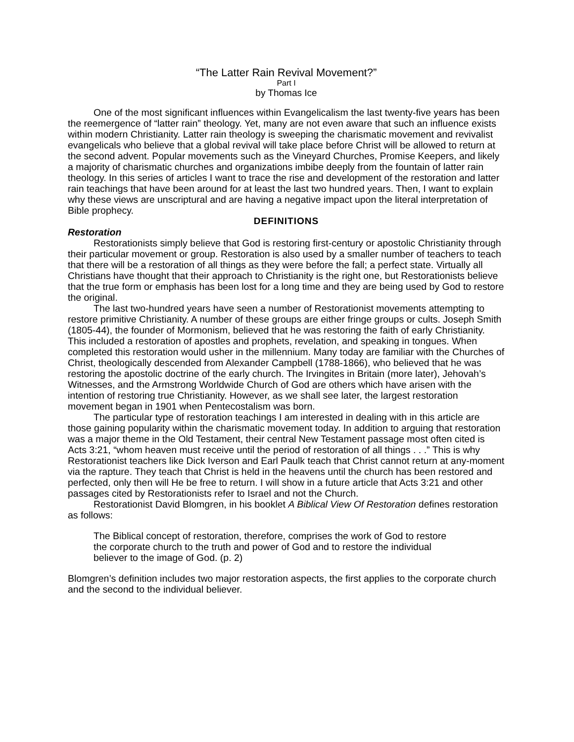“The Latter Rain Revival Movement?”
Part I
by Thomas Ice
One of the most significant influences within Evangelicalism the last twenty-five years has been the reemergence of “latter rain” theology. Yet, many are not even aware that such an influence exists within modern Christianity. Latter rain theology is sweeping the charismatic movement and revivalist evangelicals who believe that a global revival will take place before Christ will be allowed to return at the second advent. Popular movements such as the Vineyard Churches, Promise Keepers, and likely a majority of charismatic churches and organizations imbibe deeply from the fountain of latter rain theology. In this series of articles I want to trace the rise and development of the restoration and latter rain teachings that have been around for at least the last two hundred years. Then, I want to explain why these views are unscriptural and are having a negative impact upon the literal interpretation of Bible prophecy.
DEFINITIONS
Restoration
Restorationists simply believe that God is restoring first-century or apostolic Christianity through their particular movement or group. Restoration is also used by a smaller number of teachers to teach that there will be a restoration of all things as they were before the fall; a perfect state. Virtually all Christians have thought that their approach to Christianity is the right one, but Restorationists believe that the true form or emphasis has been lost for a long time and they are being used by God to restore the original.
The last two-hundred years have seen a number of Restorationist movements attempting to restore primitive Christianity. A number of these groups are either fringe groups or cults. Joseph Smith (1805-44), the founder of Mormonism, believed that he was restoring the faith of early Christianity. This included a restoration of apostles and prophets, revelation, and speaking in tongues. When completed this restoration would usher in the millennium. Many today are familiar with the Churches of Christ, theologically descended from Alexander Campbell (1788-1866), who believed that he was restoring the apostolic doctrine of the early church. The Irvingites in Britain (more later), Jehovah’s Witnesses, and the Armstrong Worldwide Church of God are others which have arisen with the intention of restoring true Christianity. However, as we shall see later, the largest restoration movement began in 1901 when Pentecostalism was born.
The particular type of restoration teachings I am interested in dealing with in this article are those gaining popularity within the charismatic movement today. In addition to arguing that restoration was a major theme in the Old Testament, their central New Testament passage most often cited is Acts 3:21, “whom heaven must receive until the period of restoration of all things . . .” This is why Restorationist teachers like Dick Iverson and Earl Paulk teach that Christ cannot return at any-moment via the rapture. They teach that Christ is held in the heavens until the church has been restored and perfected, only then will He be free to return. I will show in a future article that Acts 3:21 and other passages cited by Restorationists refer to Israel and not the Church.
Restorationist David Blomgren, in his booklet A Biblical View Of Restoration defines restoration as follows:
The Biblical concept of restoration, therefore, comprises the work of God to restore the corporate church to the truth and power of God and to restore the individual believer to the image of God. (p. 2)
Blomgren’s definition includes two major restoration aspects, the first applies to the corporate church and the second to the individual believer.